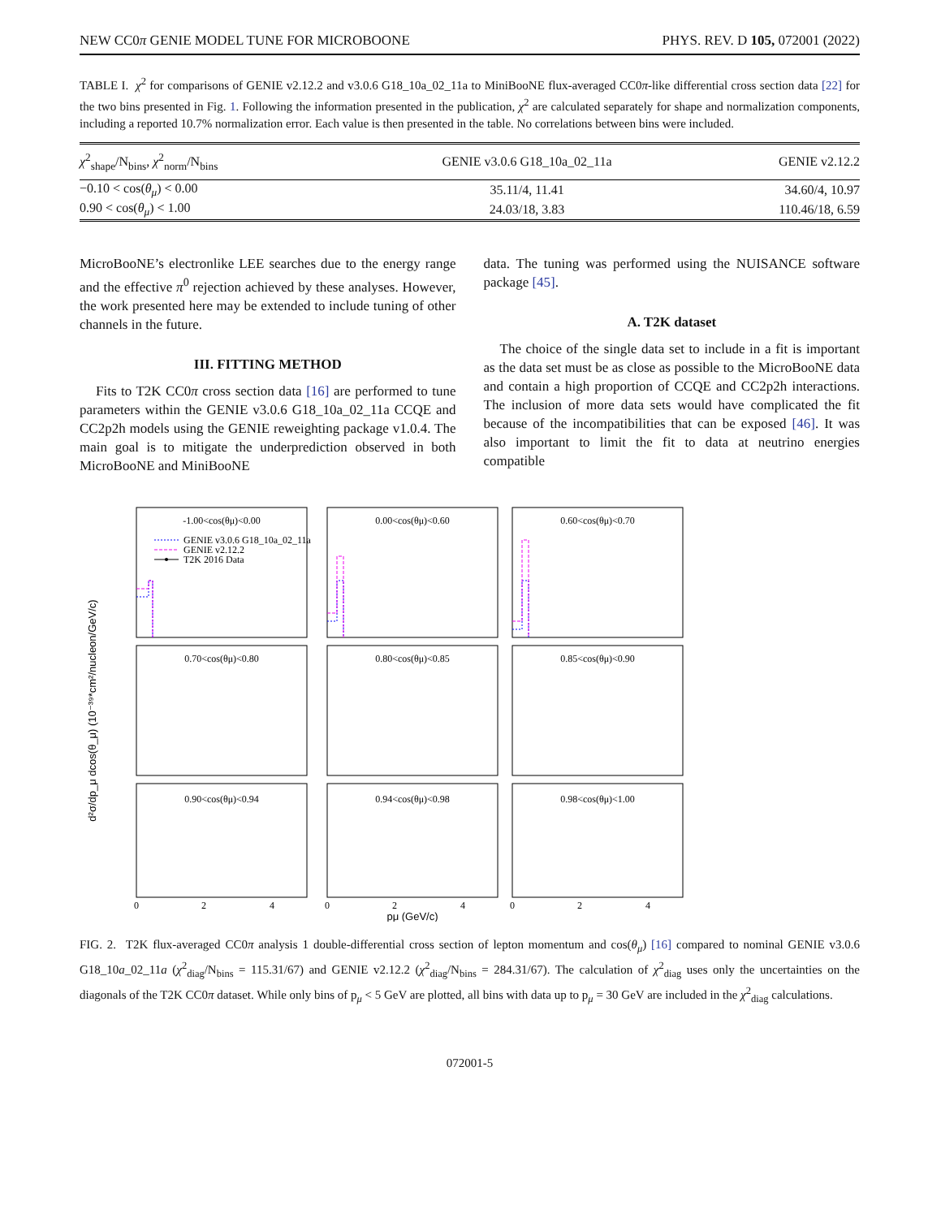NEW CC0π GENIE MODEL TUNE FOR MICROBOONE PHYS. REV. D 105, 072001 (2022)
TABLE I. χ<sup>2</sup> for comparisons of GENIE v2.12.2 and v3.0.6 G18_10a_02_11a to MiniBooNE flux-averaged CC0π-like differential cross section data [22] for the two bins presented in Fig. 1. Following the information presented in the publication, χ<sup>2</sup> are calculated separately for shape and normalization components, including a reported 10.7% normalization error. Each value is then presented in the table. No correlations between bins were included.
| χ<sup>2</sup><sub>shape</sub>/N<sub>bins</sub>, χ<sup>2</sup><sub>norm</sub>/N<sub>bins</sub> | GENIE v3.0.6 G18_10a_02_11a | GENIE v2.12.2 |
| --- | --- | --- |
| −0.10 < cos( θ<sub>μ</sub> ) < 0.00 | 35.11/4, 11.41 | 34.60/4, 10.97 |
| 0.90 < cos( θ<sub>μ</sub> ) < 1.00 | 24.03/18, 3.83 | 110.46/18, 6.59 |
MicroBooNE’s electronlike LEE searches due to the energy range and the effective π<sup>0</sup> rejection achieved by these analyses. However, the work presented here may be extended to include tuning of other channels in the future.
III. FITTING METHOD
Fits to T2K CC0π cross section data [16] are performed to tune parameters within the GENIE v3.0.6 G18_10a_02_11a CCQE and CC2p2h models using the GENIE reweighting package v1.0.4. The main goal is to mitigate the underprediction observed in both MicroBooNE and MiniBooNE
data. The tuning was performed using the NUISANCE software package [45].
A. T2K dataset
The choice of the single data set to include in a fit is important as the data set must be as close as possible to the MicroBooNE data and contain a high proportion of CCQE and CC2p2h interactions. The inclusion of more data sets would have complicated the fit because of the incompatibilities that can be exposed [46]. It was also important to limit the fit to data at neutrino energies compatible
d²σ/dp_μ dcos(θ_μ) (10⁻³⁹*cm²/nucleon/GeV/c)
-1.00<cos(θμ)<0.00
0.00<cos(θμ)<0.60
0.60<cos(θμ)<0.70
0.70<cos(θμ)<0.80
0.80<cos(θμ)<0.85
0.85<cos(θμ)<0.90
0.90<cos(θμ)<0.94
0.94<cos(θμ)<0.98
0.98<cos(θμ)<1.00
GENIE v3.0.6 G18_10a_02_11a
GENIE v2.12.2
T2K 2016 Data
0
2
4
0
2
4
0
2
4
pμ (GeV/c)
FIG. 2. T2K flux-averaged CC0π analysis 1 double-differential cross section of lepton momentum and cos(θ<sub>μ</sub>) [16] compared to nominal GENIE v3.0.6 G18_10a_02_11a (χ<sup>2</sup><sub>diag</sub>/N<sub>bins</sub> = 115.31/67) and GENIE v2.12.2 (χ<sup>2</sup><sub>diag</sub>/N<sub>bins</sub> = 284.31/67). The calculation of χ<sup>2</sup><sub>diag</sub> uses only the uncertainties on the diagonals of the T2K CC0π dataset. While only bins of p<sub>μ</sub> < 5 GeV are plotted, all bins with data up to p<sub>μ</sub> = 30 GeV are included in the χ<sup>2</sup><sub>diag</sub> calculations.
072001-5